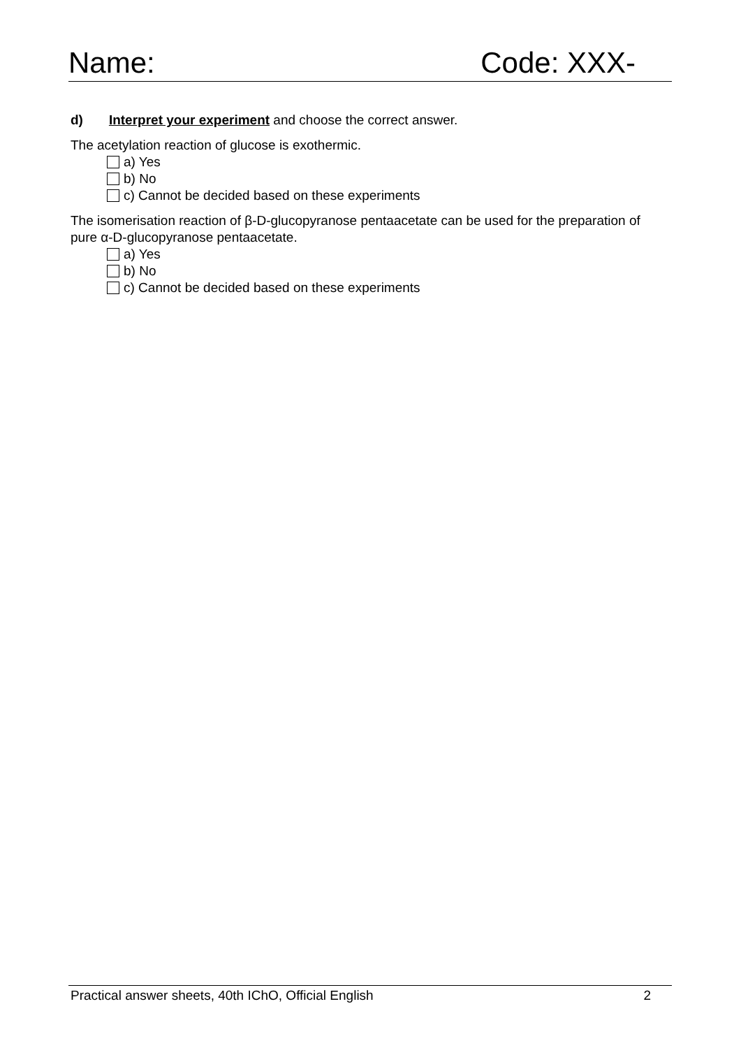Name: Code: XXX-
d) Interpret your experiment and choose the correct answer.
The acetylation reaction of glucose is exothermic.
a) Yes
b) No
c) Cannot be decided based on these experiments
The isomerisation reaction of β-D-glucopyranose pentaacetate can be used for the preparation of pure α-D-glucopyranose pentaacetate.
a) Yes
b) No
c) Cannot be decided based on these experiments
Practical answer sheets, 40th IChO, Official English 2